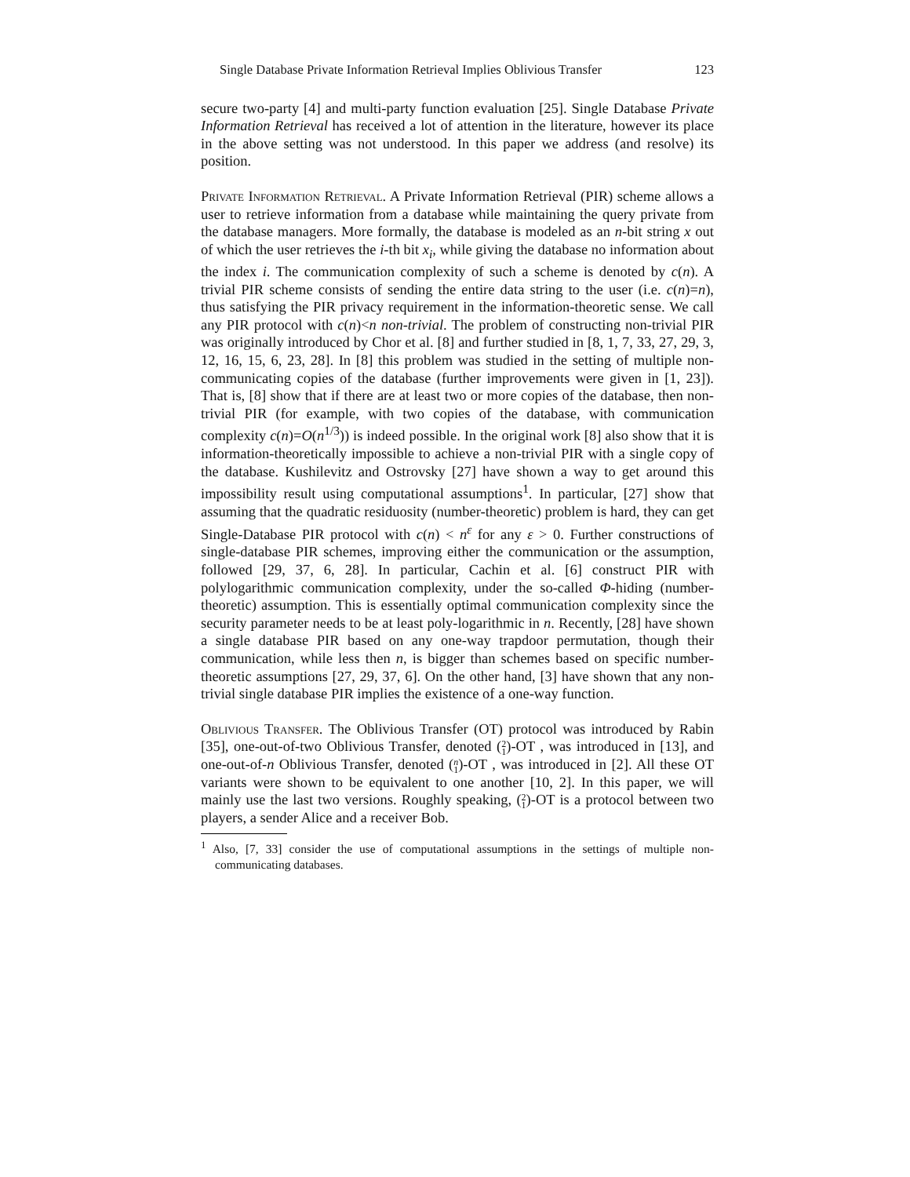Single Database Private Information Retrieval Implies Oblivious Transfer 123
secure two-party [4] and multi-party function evaluation [25]. Single Database Private Information Retrieval has received a lot of attention in the literature, however its place in the above setting was not understood. In this paper we address (and resolve) its position.
Private Information Retrieval. A Private Information Retrieval (PIR) scheme allows a user to retrieve information from a database while maintaining the query private from the database managers. More formally, the database is modeled as an n-bit string x out of which the user retrieves the i-th bit x<sub>i</sub>, while giving the database no information about the index i. The communication complexity of such a scheme is denoted by c(n). A trivial PIR scheme consists of sending the entire data string to the user (i.e. c(n)=n), thus satisfying the PIR privacy requirement in the information-theoretic sense. We call any PIR protocol with c(n)<n non-trivial. The problem of constructing non-trivial PIR was originally introduced by Chor et al. [8] and further studied in [8, 1, 7, 33, 27, 29, 3, 12, 16, 15, 6, 23, 28]. In [8] this problem was studied in the setting of multiple non-communicating copies of the database (further improvements were given in [1, 23]). That is, [8] show that if there are at least two or more copies of the database, then non-trivial PIR (for example, with two copies of the database, with communication complexity c(n)=O(n<sup>1/3</sup>)) is indeed possible. In the original work [8] also show that it is information-theoretically impossible to achieve a non-trivial PIR with a single copy of the database. Kushilevitz and Ostrovsky [27] have shown a way to get around this impossibility result using computational assumptions<sup>1</sup>. In particular, [27] show that assuming that the quadratic residuosity (number-theoretic) problem is hard, they can get Single-Database PIR protocol with c(n) < n<sup>ε</sup> for any ε > 0. Further constructions of single-database PIR schemes, improving either the communication or the assumption, followed [29, 37, 6, 28]. In particular, Cachin et al. [6] construct PIR with polylogarithmic communication complexity, under the so-called Φ-hiding (number-theoretic) assumption. This is essentially optimal communication complexity since the security parameter needs to be at least poly-logarithmic in n. Recently, [28] have shown a single database PIR based on any one-way trapdoor permutation, though their communication, while less then n, is bigger than schemes based on specific number-theoretic assumptions [27, 29, 37, 6]. On the other hand, [3] have shown that any non-trivial single database PIR implies the existence of a one-way function.
Oblivious Transfer. The Oblivious Transfer (OT) protocol was introduced by Rabin [35], one-out-of-two Oblivious Transfer, denoted (2
1)-OT , was introduced in [13], and one-out-of-n Oblivious Transfer, denoted (n
1)-OT , was introduced in [2]. All these OT variants were shown to be equivalent to one another [10, 2]. In this paper, we will mainly use the last two versions. Roughly speaking, (2
1)-OT is a protocol between two players, a sender Alice and a receiver Bob.
<sup>1</sup> Also, [7, 33] consider the use of computational assumptions in the settings of multiple non-communicating databases.